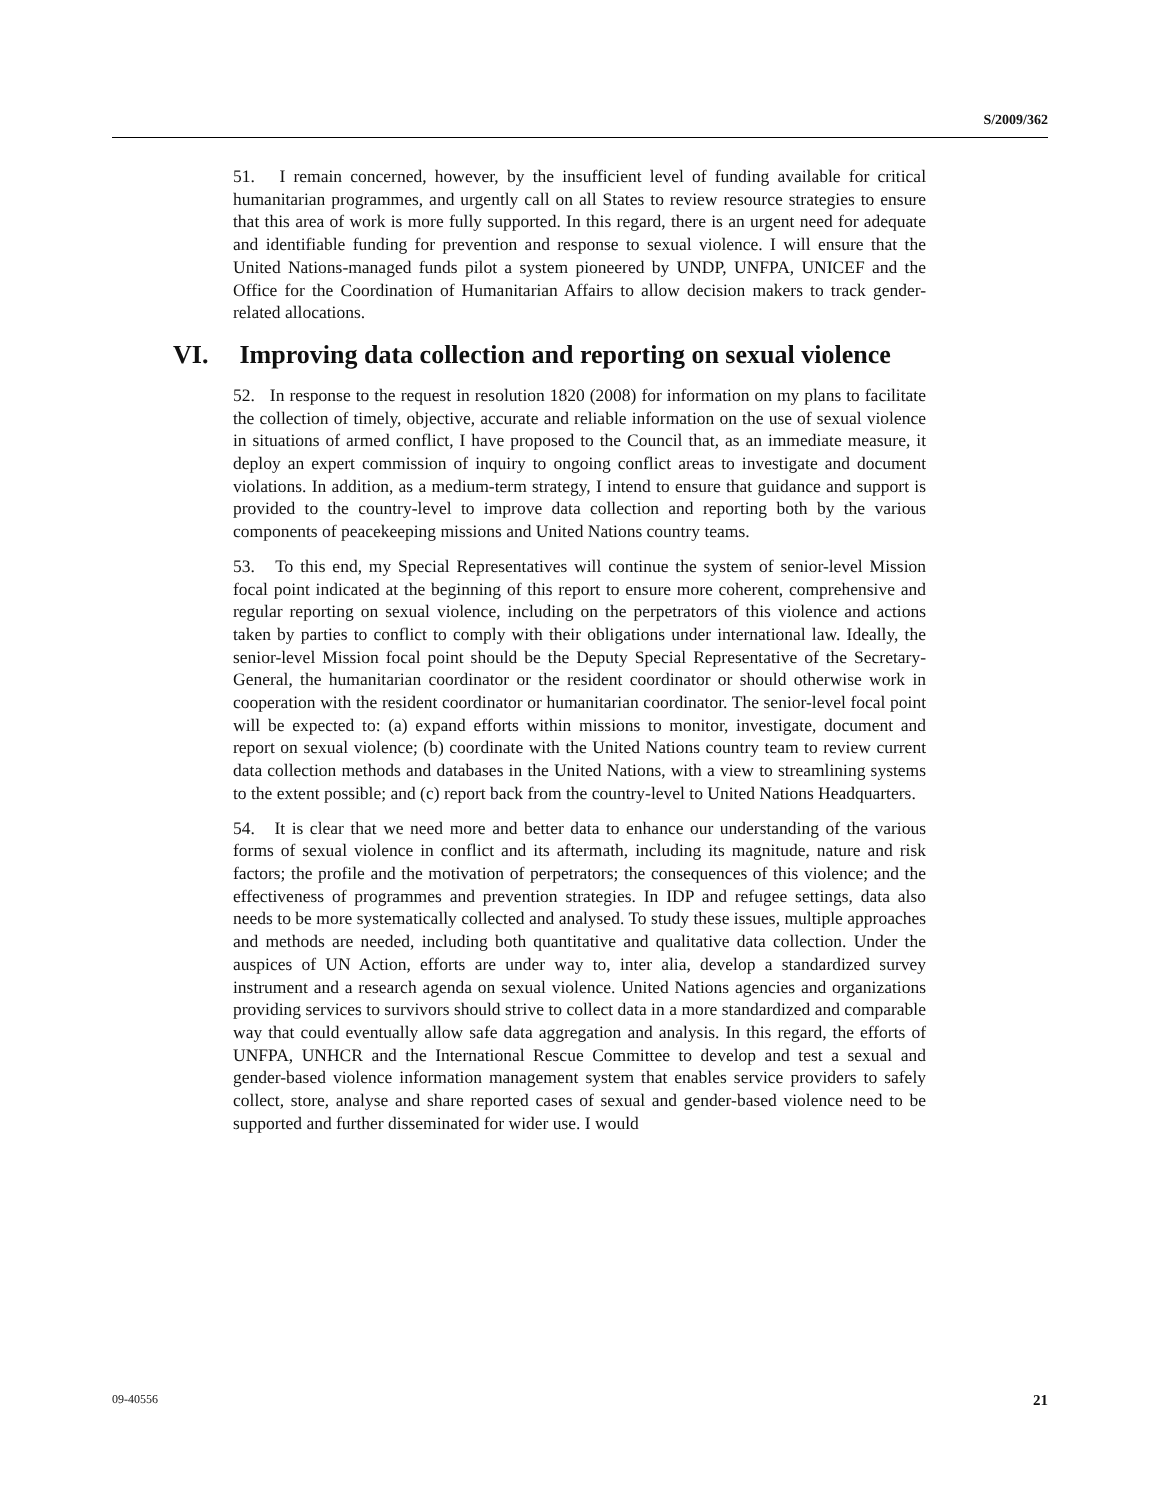S/2009/362
51. I remain concerned, however, by the insufficient level of funding available for critical humanitarian programmes, and urgently call on all States to review resource strategies to ensure that this area of work is more fully supported. In this regard, there is an urgent need for adequate and identifiable funding for prevention and response to sexual violence. I will ensure that the United Nations-managed funds pilot a system pioneered by UNDP, UNFPA, UNICEF and the Office for the Coordination of Humanitarian Affairs to allow decision makers to track gender-related allocations.
VI. Improving data collection and reporting on sexual violence
52. In response to the request in resolution 1820 (2008) for information on my plans to facilitate the collection of timely, objective, accurate and reliable information on the use of sexual violence in situations of armed conflict, I have proposed to the Council that, as an immediate measure, it deploy an expert commission of inquiry to ongoing conflict areas to investigate and document violations. In addition, as a medium-term strategy, I intend to ensure that guidance and support is provided to the country-level to improve data collection and reporting both by the various components of peacekeeping missions and United Nations country teams.
53. To this end, my Special Representatives will continue the system of senior-level Mission focal point indicated at the beginning of this report to ensure more coherent, comprehensive and regular reporting on sexual violence, including on the perpetrators of this violence and actions taken by parties to conflict to comply with their obligations under international law. Ideally, the senior-level Mission focal point should be the Deputy Special Representative of the Secretary-General, the humanitarian coordinator or the resident coordinator or should otherwise work in cooperation with the resident coordinator or humanitarian coordinator. The senior-level focal point will be expected to: (a) expand efforts within missions to monitor, investigate, document and report on sexual violence; (b) coordinate with the United Nations country team to review current data collection methods and databases in the United Nations, with a view to streamlining systems to the extent possible; and (c) report back from the country-level to United Nations Headquarters.
54. It is clear that we need more and better data to enhance our understanding of the various forms of sexual violence in conflict and its aftermath, including its magnitude, nature and risk factors; the profile and the motivation of perpetrators; the consequences of this violence; and the effectiveness of programmes and prevention strategies. In IDP and refugee settings, data also needs to be more systematically collected and analysed. To study these issues, multiple approaches and methods are needed, including both quantitative and qualitative data collection. Under the auspices of UN Action, efforts are under way to, inter alia, develop a standardized survey instrument and a research agenda on sexual violence. United Nations agencies and organizations providing services to survivors should strive to collect data in a more standardized and comparable way that could eventually allow safe data aggregation and analysis. In this regard, the efforts of UNFPA, UNHCR and the International Rescue Committee to develop and test a sexual and gender-based violence information management system that enables service providers to safely collect, store, analyse and share reported cases of sexual and gender-based violence need to be supported and further disseminated for wider use. I would
09-40556 21